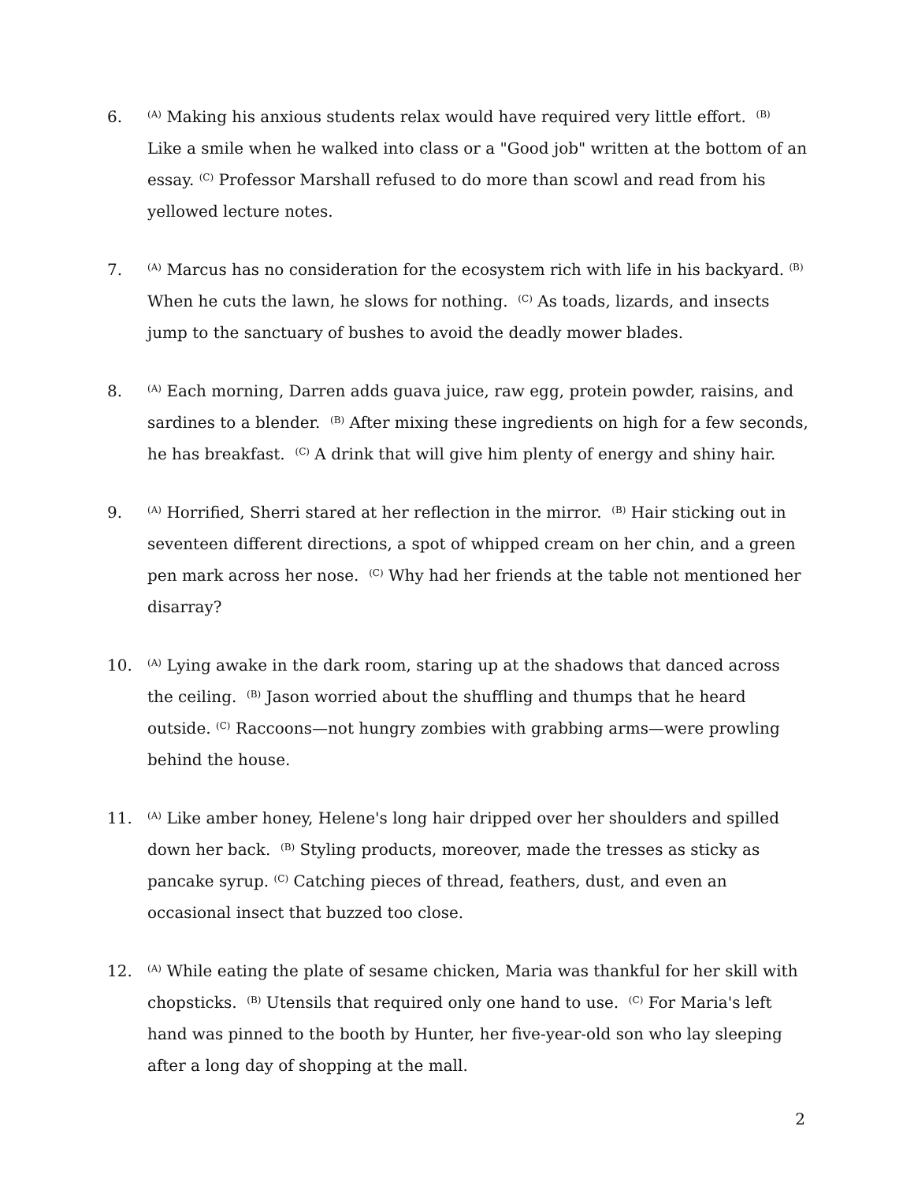6.
<sup>(A)</sup> Making his anxious students relax would have required very little effort. <sup>(B)</sup> Like a smile when he walked into class or a "Good job" written at the bottom of an essay. <sup>(C)</sup> Professor Marshall refused to do more than scowl and read from his yellowed lecture notes.
7.
<sup>(A)</sup> Marcus has no consideration for the ecosystem rich with life in his backyard. <sup>(B)</sup> When he cuts the lawn, he slows for nothing. <sup>(C)</sup> As toads, lizards, and insects jump to the sanctuary of bushes to avoid the deadly mower blades.
8.
<sup>(A)</sup> Each morning, Darren adds guava juice, raw egg, protein powder, raisins, and sardines to a blender. <sup>(B)</sup> After mixing these ingredients on high for a few seconds, he has breakfast. <sup>(C)</sup> A drink that will give him plenty of energy and shiny hair.
9.
<sup>(A)</sup> Horrified, Sherri stared at her reflection in the mirror. <sup>(B)</sup> Hair sticking out in seventeen different directions, a spot of whipped cream on her chin, and a green pen mark across her nose. <sup>(C)</sup> Why had her friends at the table not mentioned her disarray?
10.
<sup>(A)</sup> Lying awake in the dark room, staring up at the shadows that danced across the ceiling. <sup>(B)</sup> Jason worried about the shuffling and thumps that he heard outside. <sup>(C)</sup> Raccoons—not hungry zombies with grabbing arms—were prowling behind the house.
11.
<sup>(A)</sup> Like amber honey, Helene's long hair dripped over her shoulders and spilled down her back. <sup>(B)</sup> Styling products, moreover, made the tresses as sticky as pancake syrup. <sup>(C)</sup> Catching pieces of thread, feathers, dust, and even an occasional insect that buzzed too close.
12.
<sup>(A)</sup> While eating the plate of sesame chicken, Maria was thankful for her skill with chopsticks. <sup>(B)</sup> Utensils that required only one hand to use. <sup>(C)</sup> For Maria's left hand was pinned to the booth by Hunter, her five-year-old son who lay sleeping after a long day of shopping at the mall.
2